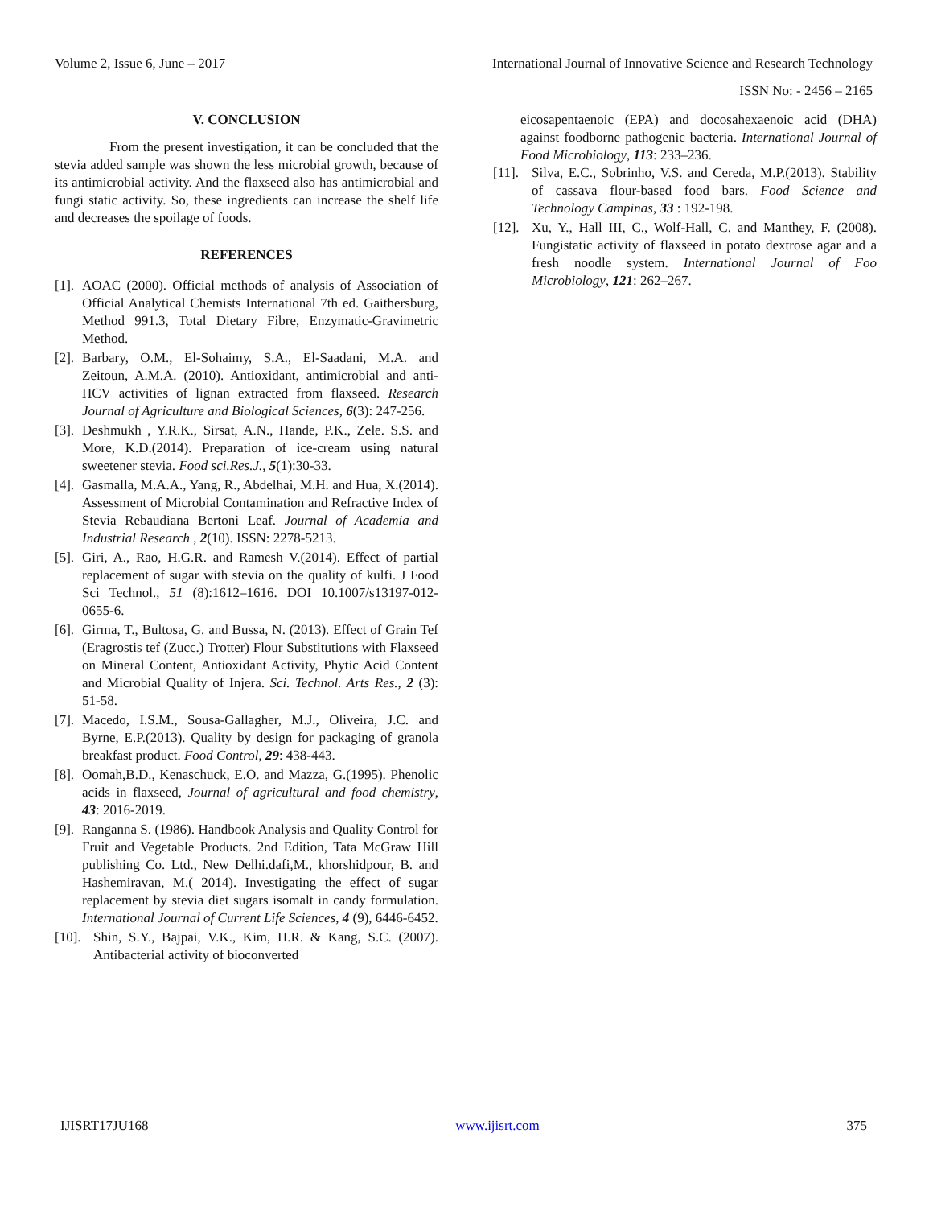Volume 2, Issue 6, June – 2017 International Journal of Innovative Science and Research Technology
ISSN No: - 2456 – 2165
V. CONCLUSION
From the present investigation, it can be concluded that the stevia added sample was shown the less microbial growth, because of its antimicrobial activity. And the flaxseed also has antimicrobial and fungi static activity. So, these ingredients can increase the shelf life and decreases the spoilage of foods.
REFERENCES
[1]. AOAC (2000). Official methods of analysis of Association of Official Analytical Chemists International 7th ed. Gaithersburg, Method 991.3, Total Dietary Fibre, Enzymatic-Gravimetric Method.
[2]. Barbary, O.M., El-Sohaimy, S.A., El-Saadani, M.A. and Zeitoun, A.M.A. (2010). Antioxidant, antimicrobial and anti-HCV activities of lignan extracted from flaxseed. Research Journal of Agriculture and Biological Sciences, 6(3): 247-256.
[3]. Deshmukh , Y.R.K., Sirsat, A.N., Hande, P.K., Zele. S.S. and More, K.D.(2014). Preparation of ice-cream using natural sweetener stevia. Food sci.Res.J., 5(1):30-33.
[4]. Gasmalla, M.A.A., Yang, R., Abdelhai, M.H. and Hua, X.(2014). Assessment of Microbial Contamination and Refractive Index of Stevia Rebaudiana Bertoni Leaf. Journal of Academia and Industrial Research , 2(10). ISSN: 2278-5213.
[5]. Giri, A., Rao, H.G.R. and Ramesh V.(2014). Effect of partial replacement of sugar with stevia on the quality of kulfi. J Food Sci Technol., 51 (8):1612–1616. DOI 10.1007/s13197-012-0655-6.
[6]. Girma, T., Bultosa, G. and Bussa, N. (2013). Effect of Grain Tef (Eragrostis tef (Zucc.) Trotter) Flour Substitutions with Flaxseed on Mineral Content, Antioxidant Activity, Phytic Acid Content and Microbial Quality of Injera. Sci. Technol. Arts Res., 2 (3): 51-58.
[7]. Macedo, I.S.M., Sousa-Gallagher, M.J., Oliveira, J.C. and Byrne, E.P.(2013). Quality by design for packaging of granola breakfast product. Food Control, 29: 438-443.
[8]. Oomah,B.D., Kenaschuck, E.O. and Mazza, G.(1995). Phenolic acids in flaxseed, Journal of agricultural and food chemistry, 43: 2016-2019.
[9]. Ranganna S. (1986). Handbook Analysis and Quality Control for Fruit and Vegetable Products. 2nd Edition, Tata McGraw Hill publishing Co. Ltd., New Delhi.dafi,M., khorshidpour, B. and Hashemiravan, M.( 2014). Investigating the effect of sugar replacement by stevia diet sugars isomalt in candy formulation. International Journal of Current Life Sciences, 4 (9), 6446-6452.
[10]. Shin, S.Y., Bajpai, V.K., Kim, H.R. & Kang, S.C. (2007). Antibacterial activity of bioconverted
eicosapentaenoic (EPA) and docosahexaenoic acid (DHA) against foodborne pathogenic bacteria. International Journal of Food Microbiology, 113: 233–236.
[11]. Silva, E.C., Sobrinho, V.S. and Cereda, M.P.(2013). Stability of cassava flour-based food bars. Food Science and Technology Campinas, 33 : 192-198.
[12]. Xu, Y., Hall III, C., Wolf-Hall, C. and Manthey, F. (2008). Fungistatic activity of flaxseed in potato dextrose agar and a fresh noodle system. International Journal of Foo Microbiology, 121: 262–267.
IJISRT17JU168 www.ijisrt.com 375